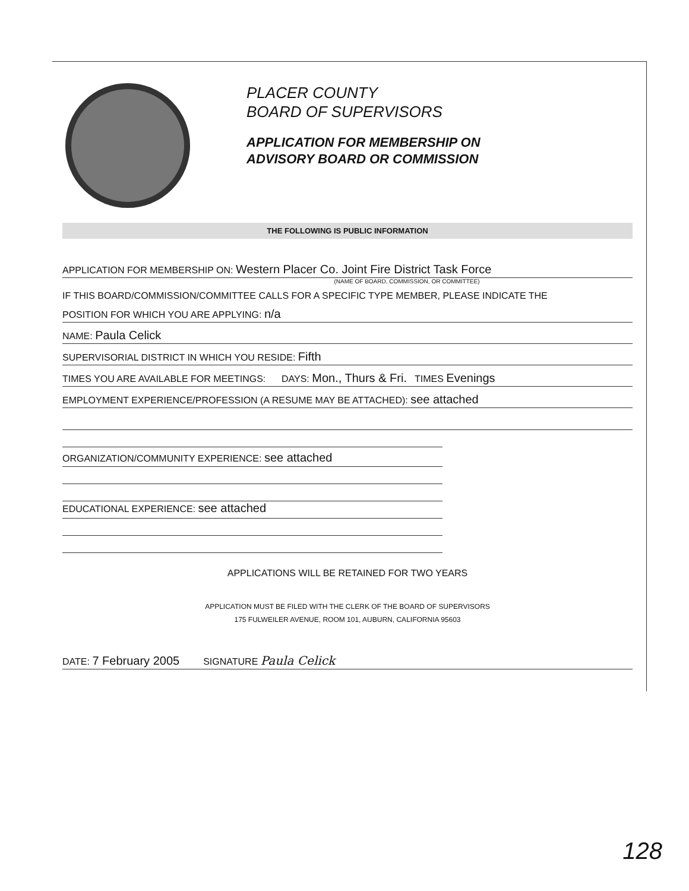PLACER COUNTY
BOARD OF SUPERVISORS
APPLICATION FOR MEMBERSHIP ON
ADVISORY BOARD OR COMMISSION
THE FOLLOWING IS PUBLIC INFORMATION
APPLICATION FOR MEMBERSHIP ON: Western Placer Co. Joint Fire District Task Force
(NAME OF BOARD, COMMISSION, OR COMMITTEE)
IF THIS BOARD/COMMISSION/COMMITTEE CALLS FOR A SPECIFIC TYPE MEMBER, PLEASE INDICATE THE
POSITION FOR WHICH YOU ARE APPLYING: n/a
NAME: Paula Celick
SUPERVISORIAL DISTRICT IN WHICH YOU RESIDE: Fifth
TIMES YOU ARE AVAILABLE FOR MEETINGS: DAYS: Mon., Thurs & Fri. TIMES Evenings
EMPLOYMENT EXPERIENCE/PROFESSION (A RESUME MAY BE ATTACHED): see attached
ORGANIZATION/COMMUNITY EXPERIENCE: see attached
EDUCATIONAL EXPERIENCE: see attached
APPLICATIONS WILL BE RETAINED FOR TWO YEARS
APPLICATION MUST BE FILED WITH THE CLERK OF THE BOARD OF SUPERVISORS
175 FULWEILER AVENUE, ROOM 101, AUBURN, CALIFORNIA 95603
DATE: 7 February 2005 SIGNATURE Paula Celick
128